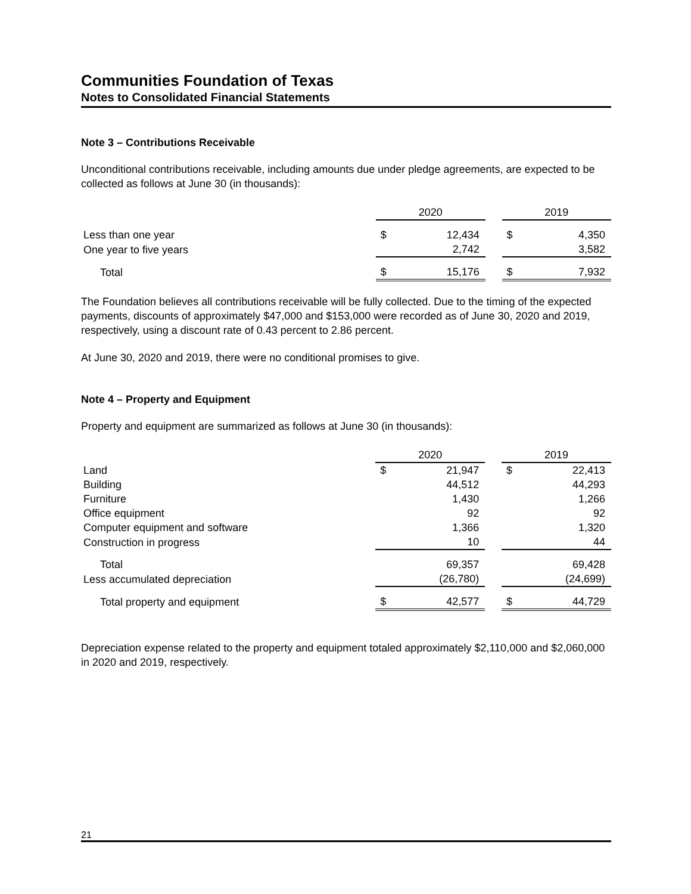Communities Foundation of Texas
Notes to Consolidated Financial Statements
Note 3 – Contributions Receivable
Unconditional contributions receivable, including amounts due under pledge agreements, are expected to be collected as follows at June 30 (in thousands):
| | 2020 | | | 2019 | |
| Less than one year | $ | 12,434 | | $ | 4,350 |
| One year to five years | | 2,742 | | | 3,582 |
| Total | $ | 15,176 | | $ | 7,932 |
The Foundation believes all contributions receivable will be fully collected. Due to the timing of the expected payments, discounts of approximately $47,000 and $153,000 were recorded as of June 30, 2020 and 2019, respectively, using a discount rate of 0.43 percent to 2.86 percent.
At June 30, 2020 and 2019, there were no conditional promises to give.
Note 4 – Property and Equipment
Property and equipment are summarized as follows at June 30 (in thousands):
| | 2020 | | | 2019 | |
| Land | $ | 21,947 | | $ | 22,413 |
| Building | | 44,512 | | | 44,293 |
| Furniture | | 1,430 | | | 1,266 |
| Office equipment | | 92 | | | 92 |
| Computer equipment and software | | 1,366 | | | 1,320 |
| Construction in progress | | 10 | | | 44 |
| Total | | 69,357 | | | 69,428 |
| Less accumulated depreciation | | (26,780) | | | (24,699) |
| Total property and equipment | $ | 42,577 | | $ | 44,729 |
Depreciation expense related to the property and equipment totaled approximately $2,110,000 and $2,060,000 in 2020 and 2019, respectively.
21